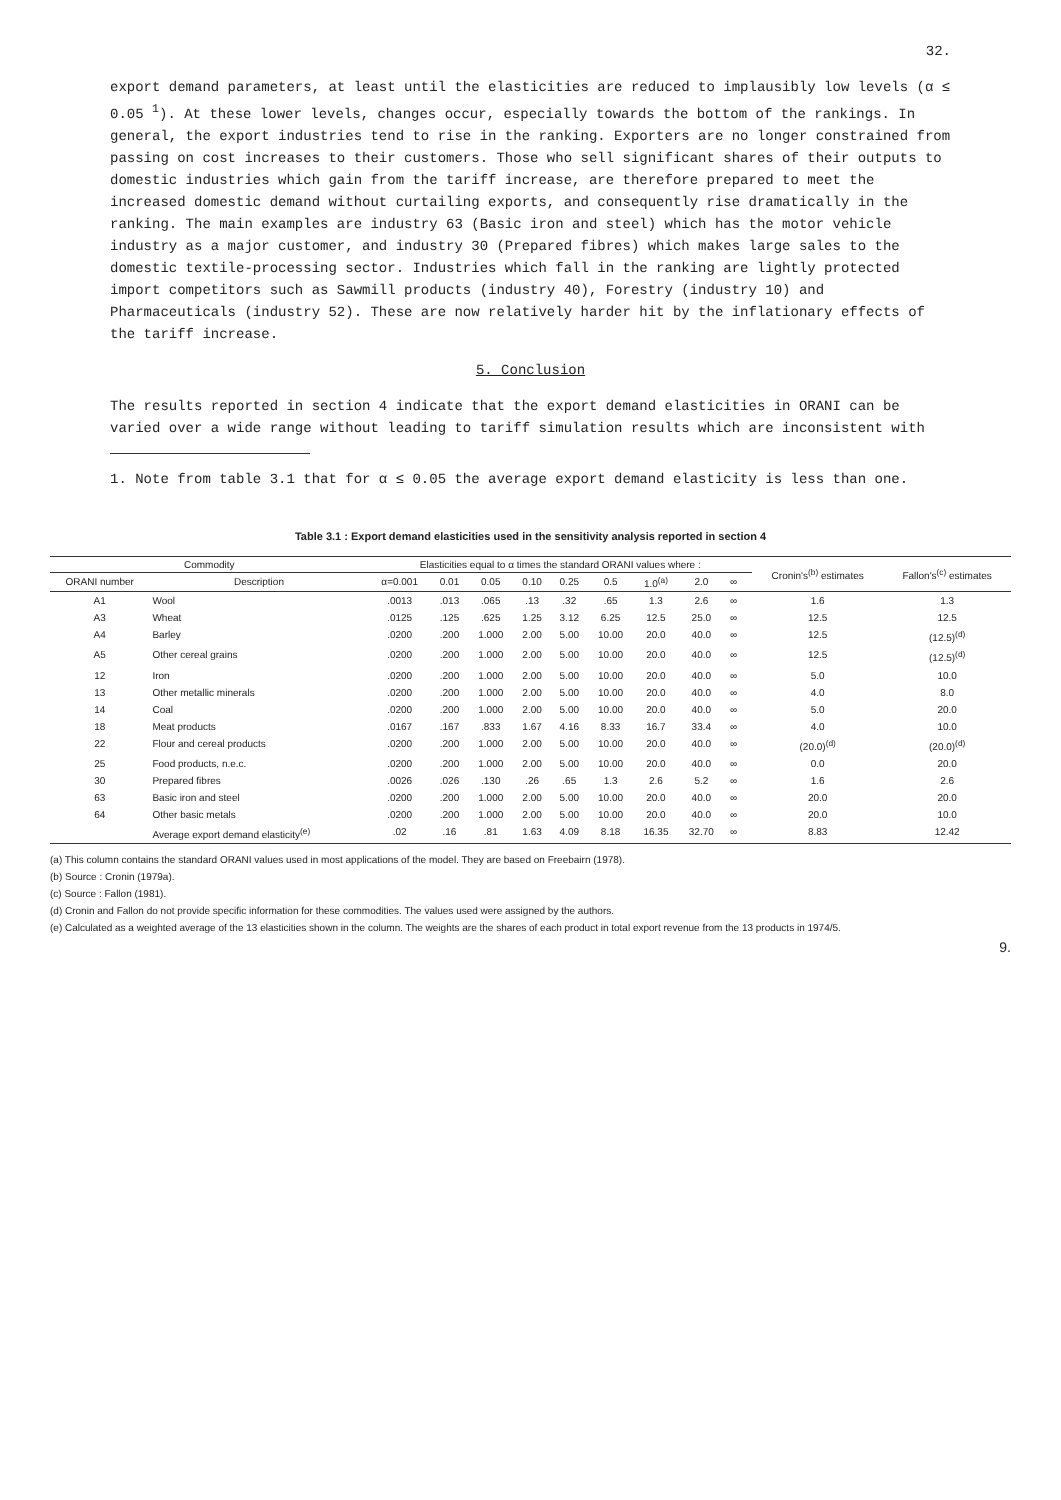32.
export demand parameters, at least until the elasticities are reduced to implausibly low levels (α ≤ 0.05 <sup>1</sup>). At these lower levels, changes occur, especially towards the bottom of the rankings. In general, the export industries tend to rise in the ranking. Exporters are no longer constrained from passing on cost increases to their customers. Those who sell significant shares of their outputs to domestic industries which gain from the tariff increase, are therefore prepared to meet the increased domestic demand without curtailing exports, and consequently rise dramatically in the ranking. The main examples are industry 63 (Basic iron and steel) which has the motor vehicle industry as a major customer, and industry 30 (Prepared fibres) which makes large sales to the domestic textile-processing sector. Industries which fall in the ranking are lightly protected import competitors such as Sawmill products (industry 40), Forestry (industry 10) and Pharmaceuticals (industry 52). These are now relatively harder hit by the inflationary effects of the tariff increase.
5. Conclusion
The results reported in section 4 indicate that the export demand elasticities in ORANI can be varied over a wide range without leading to tariff simulation results which are inconsistent with
1. Note from table 3.1 that for α ≤ 0.05 the average export demand elasticity is less than one.
Table 3.1 : Export demand elasticities used in the sensitivity analysis reported in section 4
| Commodity | | Elasticities equal to α times the standard ORANI values where : | | | | | | | | | | Cronin's<sup>(b)</sup> estimates | Fallon's<sup>(c)</sup> estimates |
| --- | --- | --- | --- | --- | --- | --- | --- | --- | --- | --- | --- | --- | --- |
| ORANI number | Description | α=0.001 | 0.01 | 0.05 | 0.10 | 0.25 | 0.5 | 1.0<sup>(a)</sup> | 2.0 | ∞ | | | |
| A1 | Wool | .0013 | .013 | .065 | .13 | .32 | .65 | 1.3 | 2.6 | ∞ | | 1.6 | 1.3 |
| A3 | Wheat | .0125 | .125 | .625 | 1.25 | 3.12 | 6.25 | 12.5 | 25.0 | ∞ | | 12.5 | 12.5 |
| A4 | Barley | .0200 | .200 | 1.000 | 2.00 | 5.00 | 10.00 | 20.0 | 40.0 | ∞ | | 12.5 | (12.5)<sup>(d)</sup> |
| A5 | Other cereal grains | .0200 | .200 | 1.000 | 2.00 | 5.00 | 10.00 | 20.0 | 40.0 | ∞ | | 12.5 | (12.5)<sup>(d)</sup> |
| 12 | Iron | .0200 | .200 | 1.000 | 2.00 | 5.00 | 10.00 | 20.0 | 40.0 | ∞ | | 5.0 | 10.0 |
| 13 | Other metallic minerals | .0200 | .200 | 1.000 | 2.00 | 5.00 | 10.00 | 20.0 | 40.0 | ∞ | | 4.0 | 8.0 |
| 14 | Coal | .0200 | .200 | 1.000 | 2.00 | 5.00 | 10.00 | 20.0 | 40.0 | ∞ | | 5.0 | 20.0 |
| 18 | Meat products | .0167 | .167 | .833 | 1.67 | 4.16 | 8.33 | 16.7 | 33.4 | ∞ | | 4.0 | 10.0 |
| 22 | Flour and cereal products | .0200 | .200 | 1.000 | 2.00 | 5.00 | 10.00 | 20.0 | 40.0 | ∞ | | (20.0)<sup>(d)</sup> | (20.0)<sup>(d)</sup> |
| 25 | Food products, n.e.c. | .0200 | .200 | 1.000 | 2.00 | 5.00 | 10.00 | 20.0 | 40.0 | ∞ | | 0.0 | 20.0 |
| 30 | Prepared fibres | .0026 | .026 | .130 | .26 | .65 | 1.3 | 2.6 | 5.2 | ∞ | | 1.6 | 2.6 |
| 63 | Basic iron and steel | .0200 | .200 | 1.000 | 2.00 | 5.00 | 10.00 | 20.0 | 40.0 | ∞ | | 20.0 | 20.0 |
| 64 | Other basic metals | .0200 | .200 | 1.000 | 2.00 | 5.00 | 10.00 | 20.0 | 40.0 | ∞ | | 20.0 | 10.0 |
| | Average export demand elasticity<sup>(e)</sup> | .02 | .16 | .81 | 1.63 | 4.09 | 8.18 | 16.35 | 32.70 | ∞ | | 8.83 | 12.42 |
(a) This column contains the standard ORANI values used in most applications of the model. They are based on Freebairn (1978).
(b) Source : Cronin (1979a).
(c) Source : Fallon (1981).
(d) Cronin and Fallon do not provide specific information for these commodities. The values used were assigned by the authors.
(e) Calculated as a weighted average of the 13 elasticities shown in the column. The weights are the shares of each product in total export revenue from the 13 products in 1974/5.
9.